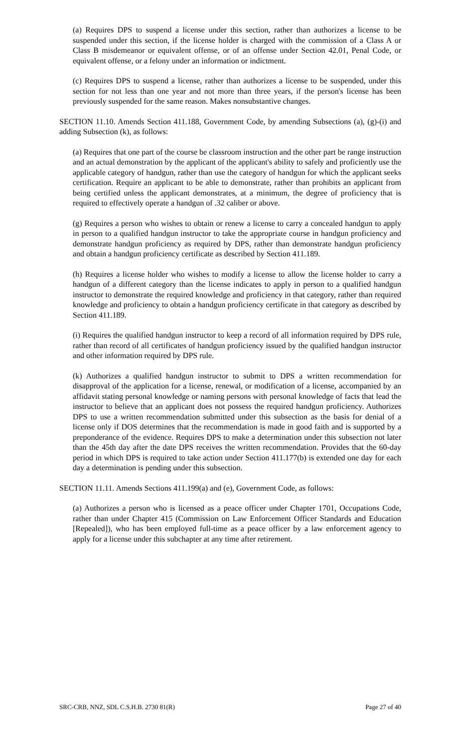(a) Requires DPS to suspend a license under this section, rather than authorizes a license to be suspended under this section, if the license holder is charged with the commission of a Class A or Class B misdemeanor or equivalent offense, or of an offense under Section 42.01, Penal Code, or equivalent offense, or a felony under an information or indictment.
(c) Requires DPS to suspend a license, rather than authorizes a license to be suspended, under this section for not less than one year and not more than three years, if the person's license has been previously suspended for the same reason. Makes nonsubstantive changes.
SECTION 11.10. Amends Section 411.188, Government Code, by amending Subsections (a), (g)-(i) and adding Subsection (k), as follows:
(a) Requires that one part of the course be classroom instruction and the other part be range instruction and an actual demonstration by the applicant of the applicant's ability to safely and proficiently use the applicable category of handgun, rather than use the category of handgun for which the applicant seeks certification. Require an applicant to be able to demonstrate, rather than prohibits an applicant from being certified unless the applicant demonstrates, at a minimum, the degree of proficiency that is required to effectively operate a handgun of .32 caliber or above.
(g) Requires a person who wishes to obtain or renew a license to carry a concealed handgun to apply in person to a qualified handgun instructor to take the appropriate course in handgun proficiency and demonstrate handgun proficiency as required by DPS, rather than demonstrate handgun proficiency and obtain a handgun proficiency certificate as described by Section 411.189.
(h) Requires a license holder who wishes to modify a license to allow the license holder to carry a handgun of a different category than the license indicates to apply in person to a qualified handgun instructor to demonstrate the required knowledge and proficiency in that category, rather than required knowledge and proficiency to obtain a handgun proficiency certificate in that category as described by Section 411.189.
(i) Requires the qualified handgun instructor to keep a record of all information required by DPS rule, rather than record of all certificates of handgun proficiency issued by the qualified handgun instructor and other information required by DPS rule.
(k) Authorizes a qualified handgun instructor to submit to DPS a written recommendation for disapproval of the application for a license, renewal, or modification of a license, accompanied by an affidavit stating personal knowledge or naming persons with personal knowledge of facts that lead the instructor to believe that an applicant does not possess the required handgun proficiency. Authorizes DPS to use a written recommendation submitted under this subsection as the basis for denial of a license only if DOS determines that the recommendation is made in good faith and is supported by a preponderance of the evidence. Requires DPS to make a determination under this subsection not later than the 45th day after the date DPS receives the written recommendation. Provides that the 60-day period in which DPS is required to take action under Section 411.177(b) is extended one day for each day a determination is pending under this subsection.
SECTION 11.11. Amends Sections 411.199(a) and (e), Government Code, as follows:
(a) Authorizes a person who is licensed as a peace officer under Chapter 1701, Occupations Code, rather than under Chapter 415 (Commission on Law Enforcement Officer Standards and Education [Repealed]), who has been employed full-time as a peace officer by a law enforcement agency to apply for a license under this subchapter at any time after retirement.
SRC-CRB, NNZ, SDL C.S.H.B. 2730 81(R) Page 27 of 40